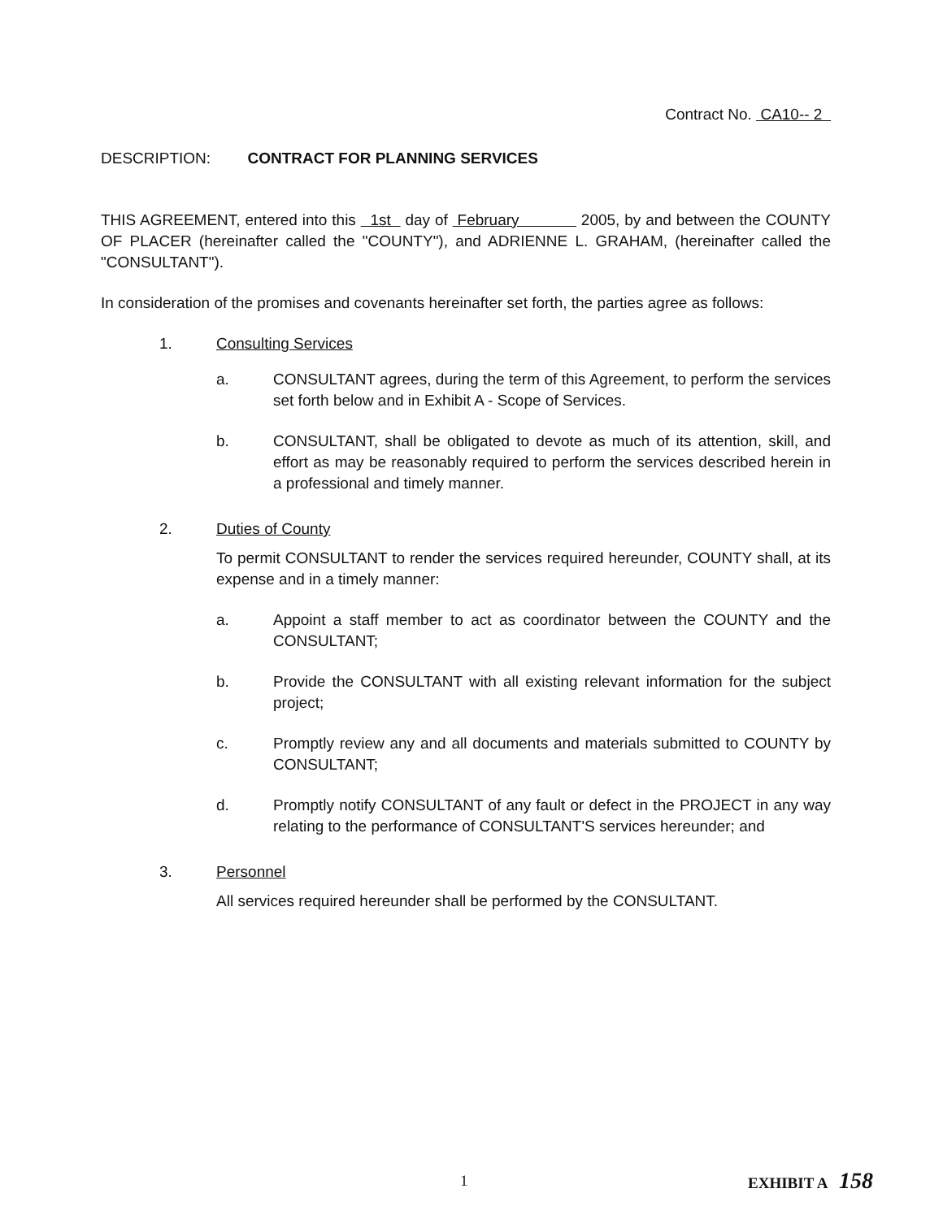Contract No. CA10-- 2
DESCRIPTION: CONTRACT FOR PLANNING SERVICES
THIS AGREEMENT, entered into this 1st day of February 2005, by and between the COUNTY OF PLACER (hereinafter called the "COUNTY"), and ADRIENNE L. GRAHAM, (hereinafter called the "CONSULTANT").
In consideration of the promises and covenants hereinafter set forth, the parties agree as follows:
1. Consulting Services
a. CONSULTANT agrees, during the term of this Agreement, to perform the services set forth below and in Exhibit A - Scope of Services.
b. CONSULTANT, shall be obligated to devote as much of its attention, skill, and effort as may be reasonably required to perform the services described herein in a professional and timely manner.
2. Duties of County
To permit CONSULTANT to render the services required hereunder, COUNTY shall, at its expense and in a timely manner:
a. Appoint a staff member to act as coordinator between the COUNTY and the CONSULTANT;
b. Provide the CONSULTANT with all existing relevant information for the subject project;
c. Promptly review any and all documents and materials submitted to COUNTY by CONSULTANT;
d. Promptly notify CONSULTANT of any fault or defect in the PROJECT in any way relating to the performance of CONSULTANT'S services hereunder; and
3. Personnel
All services required hereunder shall be performed by the CONSULTANT.
1 EXHIBIT A 158